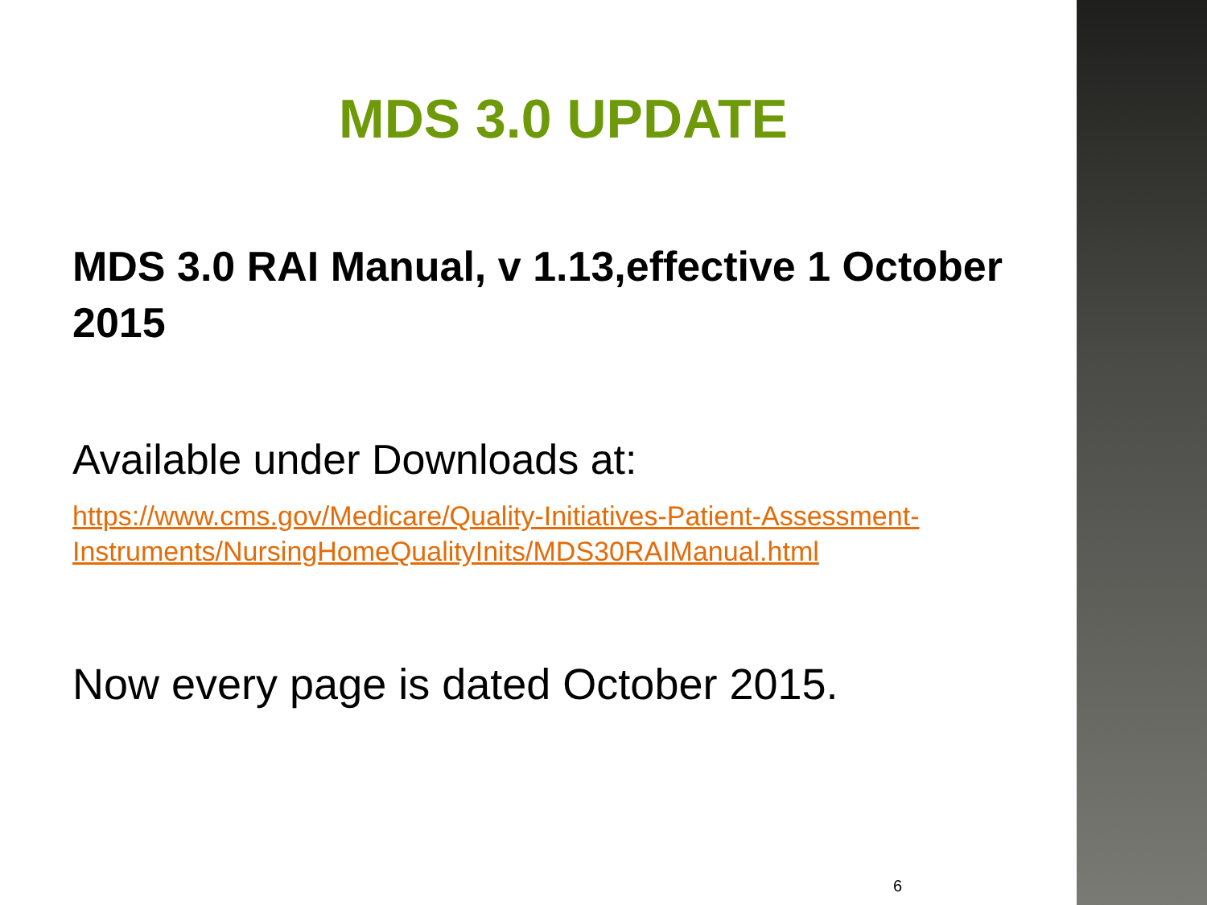MDS 3.0 UPDATE
MDS 3.0 RAI Manual, v 1.13,effective 1 October 2015
Available under Downloads at:
https://www.cms.gov/Medicare/Quality-Initiatives-Patient-Assessment-Instruments/NursingHomeQualityInits/MDS30RAIManual.html
Now every page is dated October 2015.
6